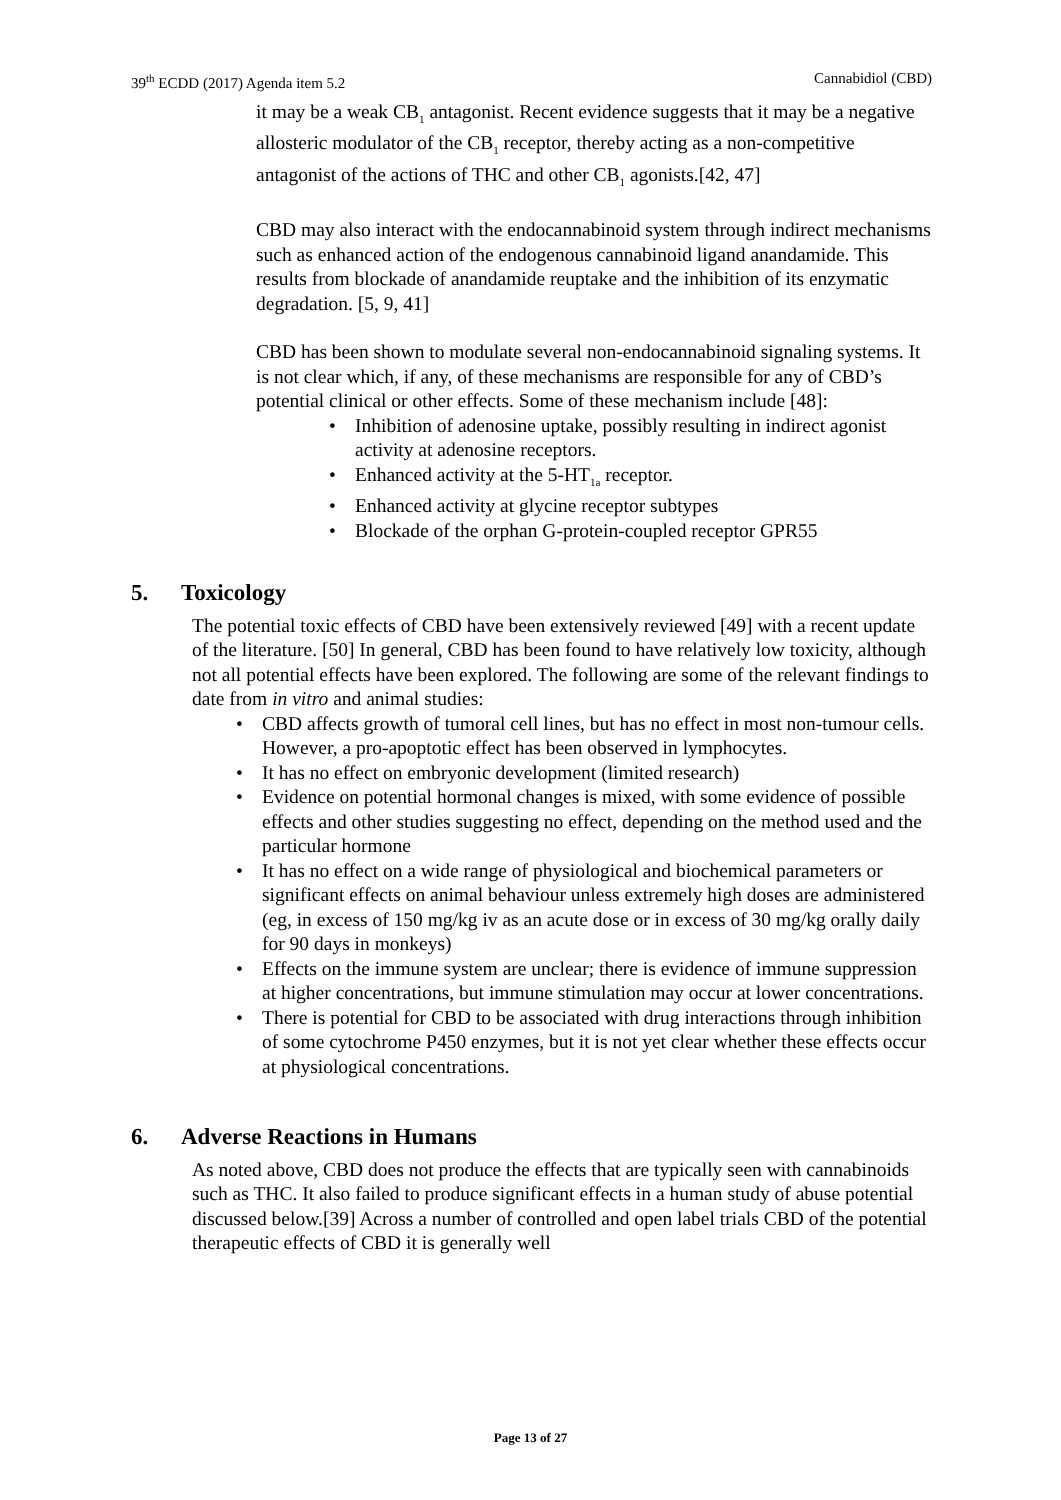39<sup>th</sup> ECDD (2017) Agenda item 5.2 Cannabidiol (CBD)
it may be a weak CB<sub>1</sub> antagonist. Recent evidence suggests that it may be a negative allosteric modulator of the CB<sub>1</sub> receptor, thereby acting as a non-competitive antagonist of the actions of THC and other CB<sub>1</sub> agonists.[42, 47]
CBD may also interact with the endocannabinoid system through indirect mechanisms such as enhanced action of the endogenous cannabinoid ligand anandamide. This results from blockade of anandamide reuptake and the inhibition of its enzymatic degradation. [5, 9, 41]
CBD has been shown to modulate several non-endocannabinoid signaling systems. It is not clear which, if any, of these mechanisms are responsible for any of CBD’s potential clinical or other effects. Some of these mechanism include [48]:
• Inhibition of adenosine uptake, possibly resulting in indirect agonist activity at adenosine receptors.
• Enhanced activity at the 5-HT<sub>1a</sub> receptor.
• Enhanced activity at glycine receptor subtypes
• Blockade of the orphan G-protein-coupled receptor GPR55
5. Toxicology
The potential toxic effects of CBD have been extensively reviewed [49] with a recent update of the literature. [50] In general, CBD has been found to have relatively low toxicity, although not all potential effects have been explored. The following are some of the relevant findings to date from in vitro and animal studies:
• CBD affects growth of tumoral cell lines, but has no effect in most non-tumour cells. However, a pro-apoptotic effect has been observed in lymphocytes.
• It has no effect on embryonic development (limited research)
• Evidence on potential hormonal changes is mixed, with some evidence of possible effects and other studies suggesting no effect, depending on the method used and the particular hormone
• It has no effect on a wide range of physiological and biochemical parameters or significant effects on animal behaviour unless extremely high doses are administered (eg, in excess of 150 mg/kg iv as an acute dose or in excess of 30 mg/kg orally daily for 90 days in monkeys)
• Effects on the immune system are unclear; there is evidence of immune suppression at higher concentrations, but immune stimulation may occur at lower concentrations.
• There is potential for CBD to be associated with drug interactions through inhibition of some cytochrome P450 enzymes, but it is not yet clear whether these effects occur at physiological concentrations.
6. Adverse Reactions in Humans
As noted above, CBD does not produce the effects that are typically seen with cannabinoids such as THC. It also failed to produce significant effects in a human study of abuse potential discussed below.[39] Across a number of controlled and open label trials CBD of the potential therapeutic effects of CBD it is generally well
Page 13 of 27